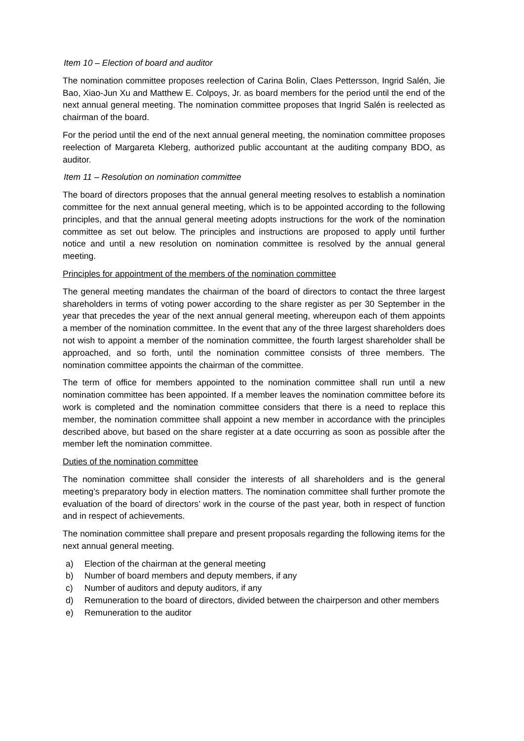Item 10 – Election of board and auditor
The nomination committee proposes reelection of Carina Bolin, Claes Pettersson, Ingrid Salén, Jie Bao, Xiao-Jun Xu and Matthew E. Colpoys, Jr. as board members for the period until the end of the next annual general meeting. The nomination committee proposes that Ingrid Salén is reelected as chairman of the board.
For the period until the end of the next annual general meeting, the nomination committee proposes reelection of Margareta Kleberg, authorized public accountant at the auditing company BDO, as auditor.
Item 11 – Resolution on nomination committee
The board of directors proposes that the annual general meeting resolves to establish a nomination committee for the next annual general meeting, which is to be appointed according to the following principles, and that the annual general meeting adopts instructions for the work of the nomination committee as set out below. The principles and instructions are proposed to apply until further notice and until a new resolution on nomination committee is resolved by the annual general meeting.
Principles for appointment of the members of the nomination committee
The general meeting mandates the chairman of the board of directors to contact the three largest shareholders in terms of voting power according to the share register as per 30 September in the year that precedes the year of the next annual general meeting, whereupon each of them appoints a member of the nomination committee. In the event that any of the three largest shareholders does not wish to appoint a member of the nomination committee, the fourth largest shareholder shall be approached, and so forth, until the nomination committee consists of three members. The nomination committee appoints the chairman of the committee.
The term of office for members appointed to the nomination committee shall run until a new nomination committee has been appointed. If a member leaves the nomination committee before its work is completed and the nomination committee considers that there is a need to replace this member, the nomination committee shall appoint a new member in accordance with the principles described above, but based on the share register at a date occurring as soon as possible after the member left the nomination committee.
Duties of the nomination committee
The nomination committee shall consider the interests of all shareholders and is the general meeting’s preparatory body in election matters. The nomination committee shall further promote the evaluation of the board of directors’ work in the course of the past year, both in respect of function and in respect of achievements.
The nomination committee shall prepare and present proposals regarding the following items for the next annual general meeting.
a) Election of the chairman at the general meeting
b) Number of board members and deputy members, if any
c) Number of auditors and deputy auditors, if any
d) Remuneration to the board of directors, divided between the chairperson and other members
e) Remuneration to the auditor